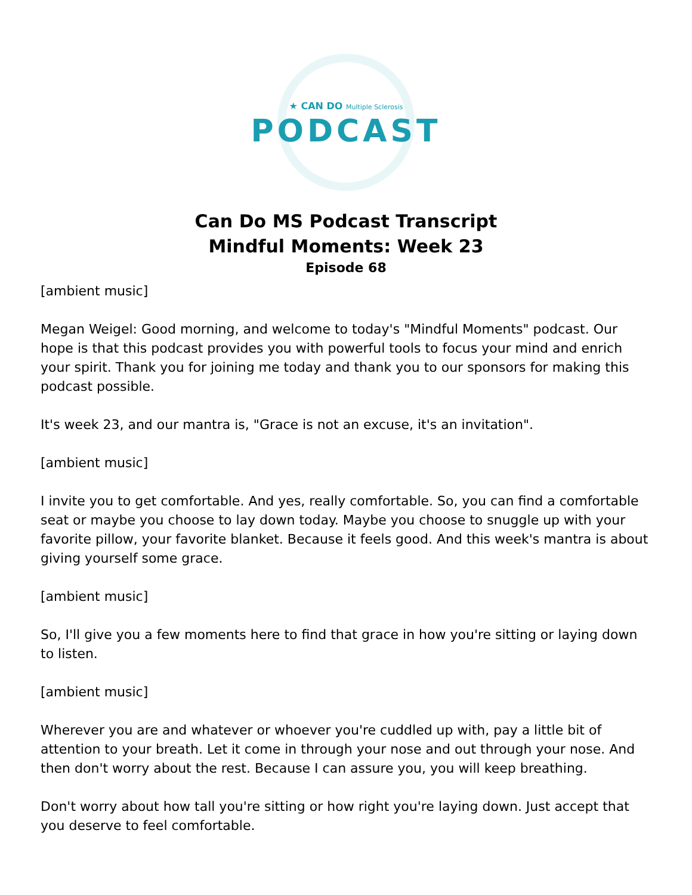★ CAN DO Multiple Sclerosis
PODCAST
Can Do MS Podcast Transcript
Mindful Moments: Week 23
Episode 68
[ambient music]
Megan Weigel: Good morning, and welcome to today's "Mindful Moments" podcast. Our hope is that this podcast provides you with powerful tools to focus your mind and enrich your spirit. Thank you for joining me today and thank you to our sponsors for making this podcast possible.
It's week 23, and our mantra is, "Grace is not an excuse, it's an invitation".
[ambient music]
I invite you to get comfortable. And yes, really comfortable. So, you can find a comfortable seat or maybe you choose to lay down today. Maybe you choose to snuggle up with your favorite pillow, your favorite blanket. Because it feels good. And this week's mantra is about giving yourself some grace.
[ambient music]
So, I'll give you a few moments here to find that grace in how you're sitting or laying down to listen.
[ambient music]
Wherever you are and whatever or whoever you're cuddled up with, pay a little bit of attention to your breath. Let it come in through your nose and out through your nose. And then don't worry about the rest. Because I can assure you, you will keep breathing.
Don't worry about how tall you're sitting or how right you're laying down. Just accept that you deserve to feel comfortable.